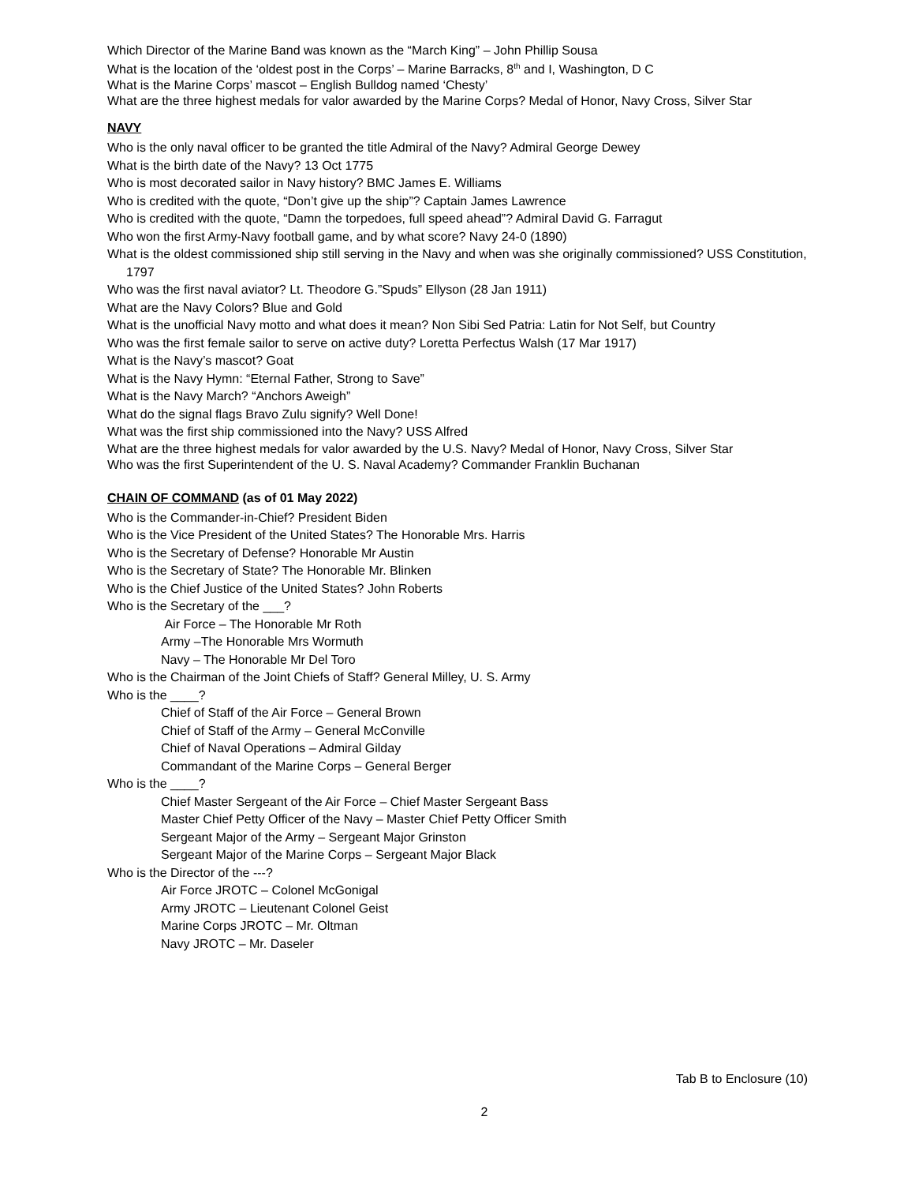Which Director of the Marine Band was known as the “March King” – John Phillip Sousa
What is the location of the ‘oldest post in the Corps’ – Marine Barracks, 8<sup>th</sup> and I, Washington, D C
What is the Marine Corps’ mascot – English Bulldog named ‘Chesty’
What are the three highest medals for valor awarded by the Marine Corps? Medal of Honor, Navy Cross, Silver Star
NAVY
Who is the only naval officer to be granted the title Admiral of the Navy? Admiral George Dewey
What is the birth date of the Navy? 13 Oct 1775
Who is most decorated sailor in Navy history? BMC James E. Williams
Who is credited with the quote, “Don’t give up the ship”? Captain James Lawrence
Who is credited with the quote, “Damn the torpedoes, full speed ahead”? Admiral David G. Farragut
Who won the first Army-Navy football game, and by what score? Navy 24-0 (1890)
What is the oldest commissioned ship still serving in the Navy and when was she originally commissioned? USS Constitution, 1797
Who was the first naval aviator? Lt. Theodore G.”Spuds” Ellyson (28 Jan 1911)
What are the Navy Colors? Blue and Gold
What is the unofficial Navy motto and what does it mean? Non Sibi Sed Patria: Latin for Not Self, but Country
Who was the first female sailor to serve on active duty? Loretta Perfectus Walsh (17 Mar 1917)
What is the Navy’s mascot? Goat
What is the Navy Hymn: “Eternal Father, Strong to Save”
What is the Navy March? “Anchors Aweigh”
What do the signal flags Bravo Zulu signify? Well Done!
What was the first ship commissioned into the Navy? USS Alfred
What are the three highest medals for valor awarded by the U.S. Navy? Medal of Honor, Navy Cross, Silver Star
Who was the first Superintendent of the U. S. Naval Academy? Commander Franklin Buchanan
CHAIN OF COMMAND (as of 01 May 2022)
Who is the Commander-in-Chief? President Biden
Who is the Vice President of the United States? The Honorable Mrs. Harris
Who is the Secretary of Defense? Honorable Mr Austin
Who is the Secretary of State? The Honorable Mr. Blinken
Who is the Chief Justice of the United States? John Roberts
Who is the Secretary of the ___?
Air Force – The Honorable Mr Roth
Army –The Honorable Mrs Wormuth
Navy – The Honorable Mr Del Toro
Who is the Chairman of the Joint Chiefs of Staff? General Milley, U. S. Army
Who is the ____?
Chief of Staff of the Air Force – General Brown
Chief of Staff of the Army – General McConville
Chief of Naval Operations – Admiral Gilday
Commandant of the Marine Corps – General Berger
Who is the ____?
Chief Master Sergeant of the Air Force – Chief Master Sergeant Bass
Master Chief Petty Officer of the Navy – Master Chief Petty Officer Smith
Sergeant Major of the Army – Sergeant Major Grinston
Sergeant Major of the Marine Corps – Sergeant Major Black
Who is the Director of the ---?
Air Force JROTC – Colonel McGonigal
Army JROTC – Lieutenant Colonel Geist
Marine Corps JROTC – Mr. Oltman
Navy JROTC – Mr. Daseler
Tab B to Enclosure (10)
2